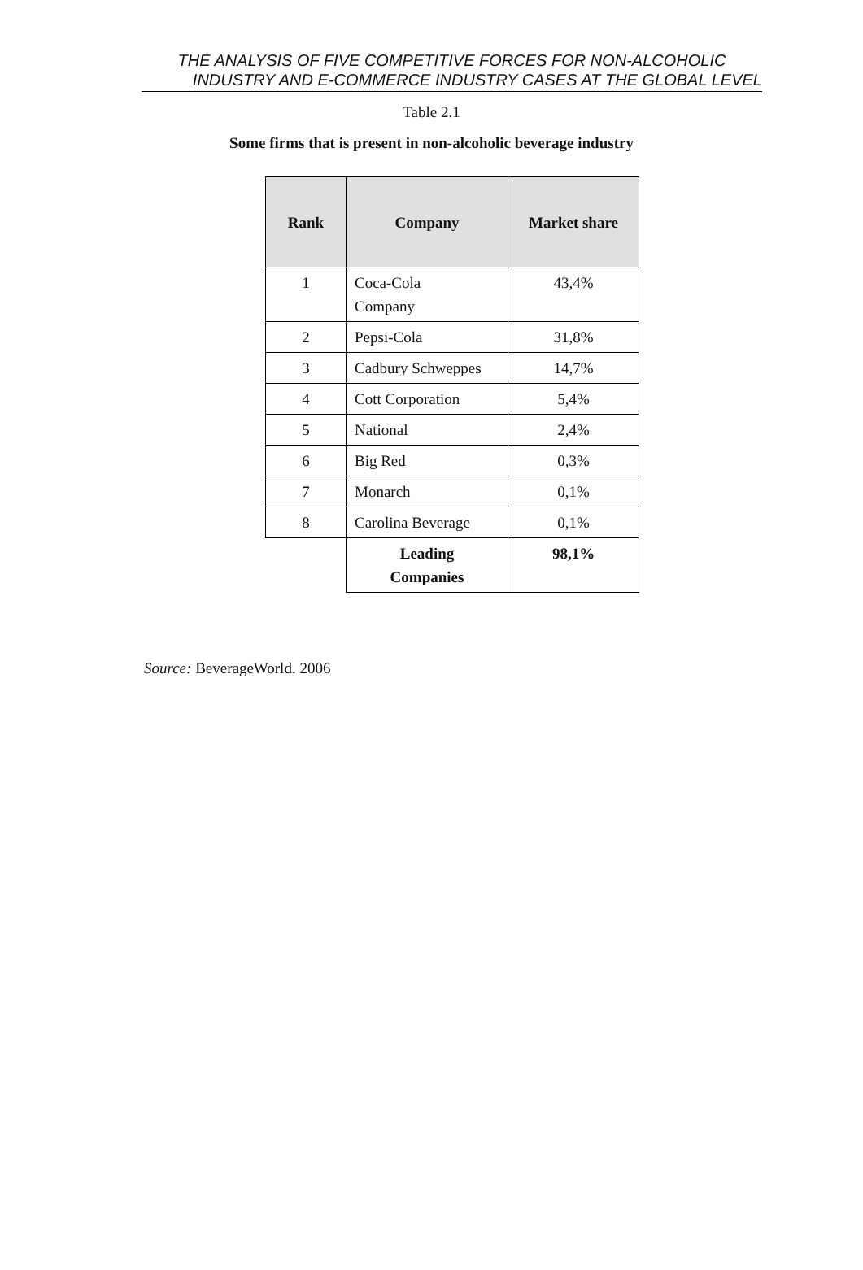THE ANALYSIS OF FIVE COMPETITIVE FORCES FOR NON-ALCOHOLIC
INDUSTRY AND E-COMMERCE INDUSTRY CASES AT THE GLOBAL LEVEL
Table 2.1
Some firms that is present in non-alcoholic beverage industry
| Rank | Company | Market share |
| --- | --- | --- |
| 1 | Coca-Cola Company | 43,4% |
| 2 | Pepsi-Cola | 31,8% |
| 3 | Cadbury Schweppes | 14,7% |
| 4 | Cott Corporation | 5,4% |
| 5 | National | 2,4% |
| 6 | Big Red | 0,3% |
| 7 | Monarch | 0,1% |
| 8 | Carolina Beverage | 0,1% |
| | Leading Companies | 98,1% |
Source: BeverageWorld. 2006